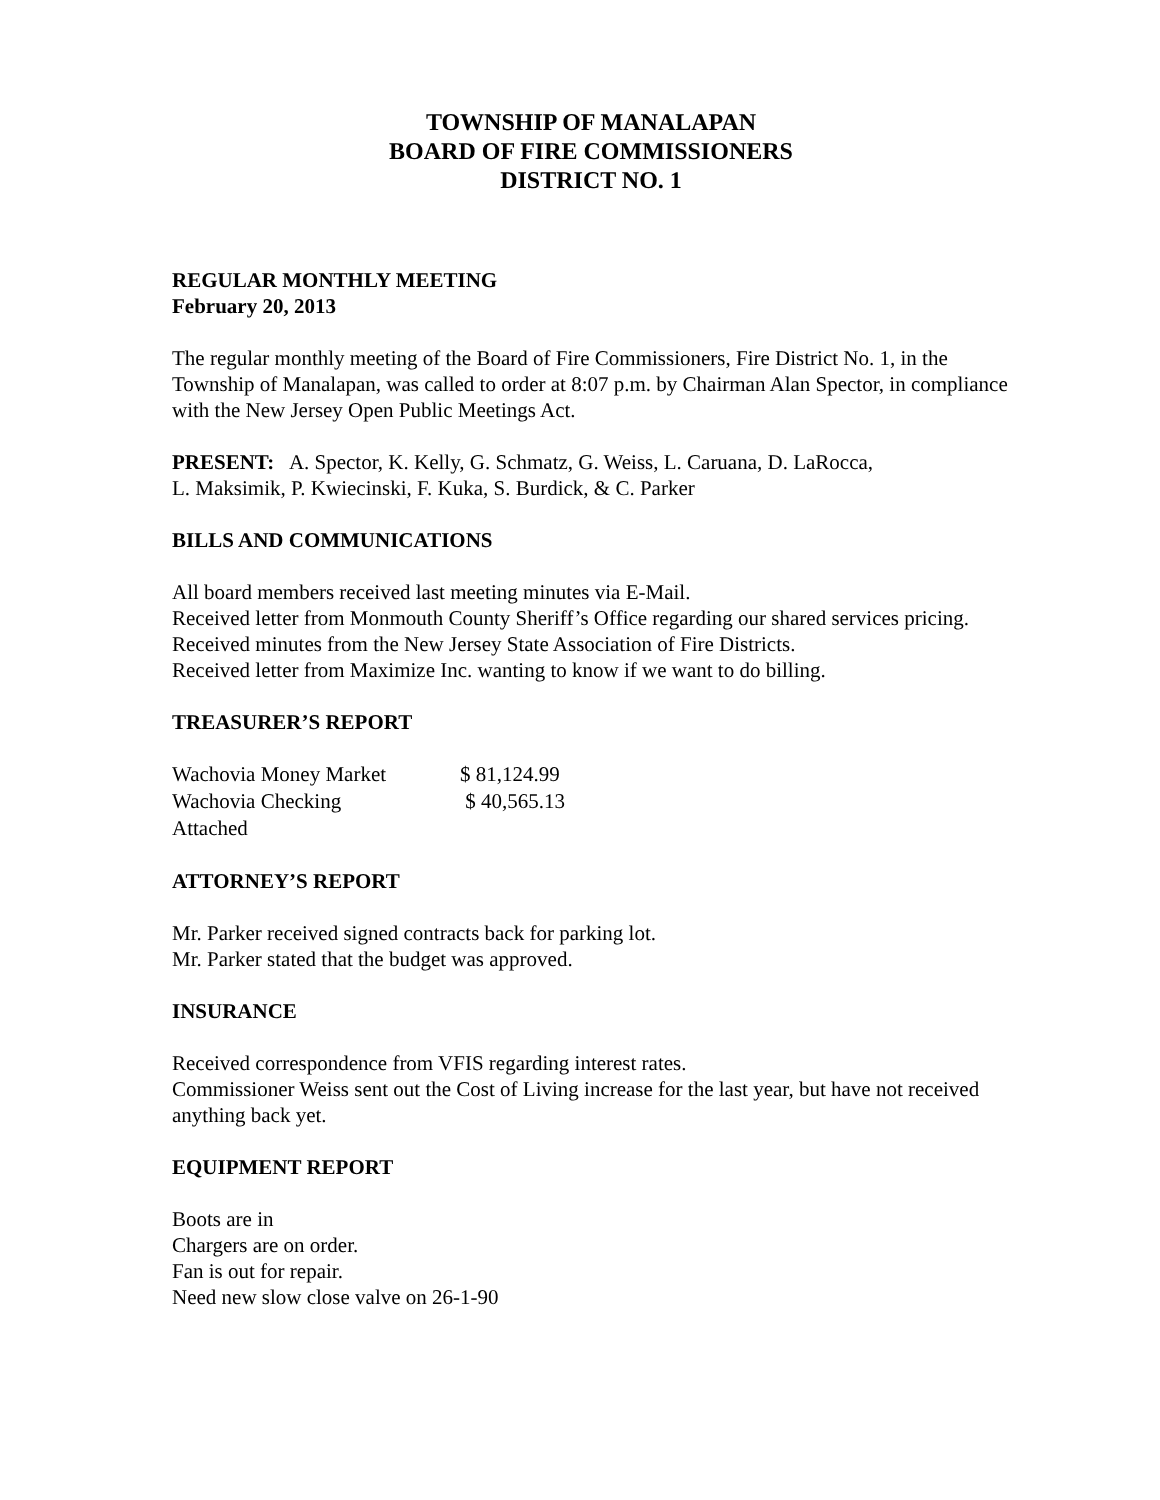TOWNSHIP OF MANALAPAN
BOARD OF FIRE COMMISSIONERS
DISTRICT NO. 1
REGULAR MONTHLY MEETING
February 20, 2013
The regular monthly meeting of the Board of Fire Commissioners, Fire District No. 1, in the Township of Manalapan, was called to order at 8:07 p.m. by Chairman Alan Spector, in compliance with the New Jersey Open Public Meetings Act.
PRESENT: A. Spector, K. Kelly, G. Schmatz, G. Weiss, L. Caruana, D. LaRocca,
L. Maksimik, P. Kwiecinski, F. Kuka, S. Burdick, & C. Parker
BILLS AND COMMUNICATIONS
All board members received last meeting minutes via E-Mail.
Received letter from Monmouth County Sheriff’s Office regarding our shared services pricing.
Received minutes from the New Jersey State Association of Fire Districts.
Received letter from Maximize Inc. wanting to know if we want to do billing.
TREASURER’S REPORT
| Wachovia Money Market | $ 81,124.99 |
| Wachovia Checking | $ 40,565.13 |
| Attached | |
ATTORNEY’S REPORT
Mr. Parker received signed contracts back for parking lot.
Mr. Parker stated that the budget was approved.
INSURANCE
Received correspondence from VFIS regarding interest rates.
Commissioner Weiss sent out the Cost of Living increase for the last year, but have not received anything back yet.
EQUIPMENT REPORT
Boots are in
Chargers are on order.
Fan is out for repair.
Need new slow close valve on 26-1-90